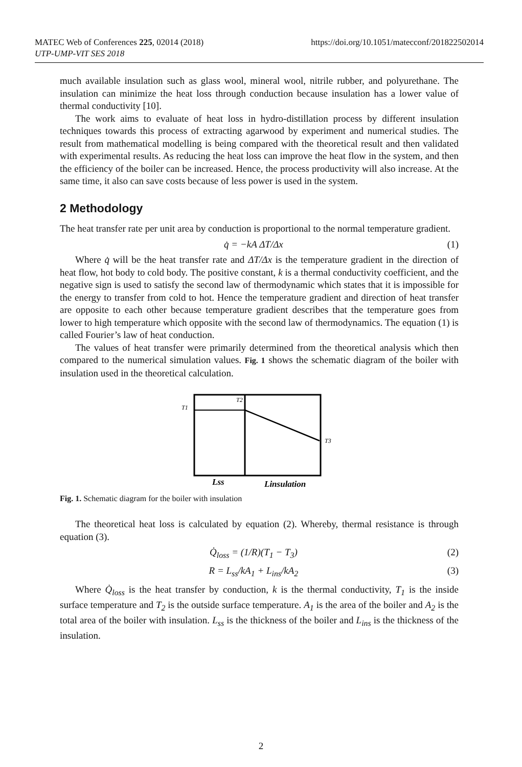https://doi.org/10.1051/matecconf/201822502014 MATEC Web of Conferences 225, 02014 (2018)
UTP-UMP-VIT SES 2018
much available insulation such as glass wool, mineral wool, nitrile rubber, and polyurethane. The insulation can minimize the heat loss through conduction because insulation has a lower value of thermal conductivity [10].
The work aims to evaluate of heat loss in hydro-distillation process by different insulation techniques towards this process of extracting agarwood by experiment and numerical studies. The result from mathematical modelling is being compared with the theoretical result and then validated with experimental results. As reducing the heat loss can improve the heat flow in the system, and then the efficiency of the boiler can be increased. Hence, the process productivity will also increase. At the same time, it also can save costs because of less power is used in the system.
2 Methodology
The heat transfer rate per unit area by conduction is proportional to the normal temperature gradient.
q̇ = −kA ΔT/Δx (1)
Where q̇ will be the heat transfer rate and ΔT/Δx is the temperature gradient in the direction of heat flow, hot body to cold body. The positive constant, k is a thermal conductivity coefficient, and the negative sign is used to satisfy the second law of thermodynamic which states that it is impossible for the energy to transfer from cold to hot. Hence the temperature gradient and direction of heat transfer are opposite to each other because temperature gradient describes that the temperature goes from lower to high temperature which opposite with the second law of thermodynamics. The equation (1) is called Fourier’s law of heat conduction.
The values of heat transfer were primarily determined from the theoretical analysis which then compared to the numerical simulation values. Fig. 1 shows the schematic diagram of the boiler with insulation used in the theoretical calculation.
T1
T2
T3
Lss
Linsulation
Fig. 1. Schematic diagram for the boiler with insulation
The theoretical heat loss is calculated by equation (2). Whereby, thermal resistance is through equation (3).
Q̇<sub>loss</sub> = (1/R)(T<sub>1</sub> − T<sub>3</sub>) (2)
R = L<sub>ss</sub>/kA<sub>1</sub> + L<sub>ins</sub>/kA<sub>2</sub> (3)
Where Q̇<sub>loss</sub> is the heat transfer by conduction, k is the thermal conductivity, T<sub>1</sub> is the inside surface temperature and T<sub>2</sub> is the outside surface temperature. A<sub>1</sub> is the area of the boiler and A<sub>2</sub> is the total area of the boiler with insulation. L<sub>ss</sub> is the thickness of the boiler and L<sub>ins</sub> is the thickness of the insulation.
2